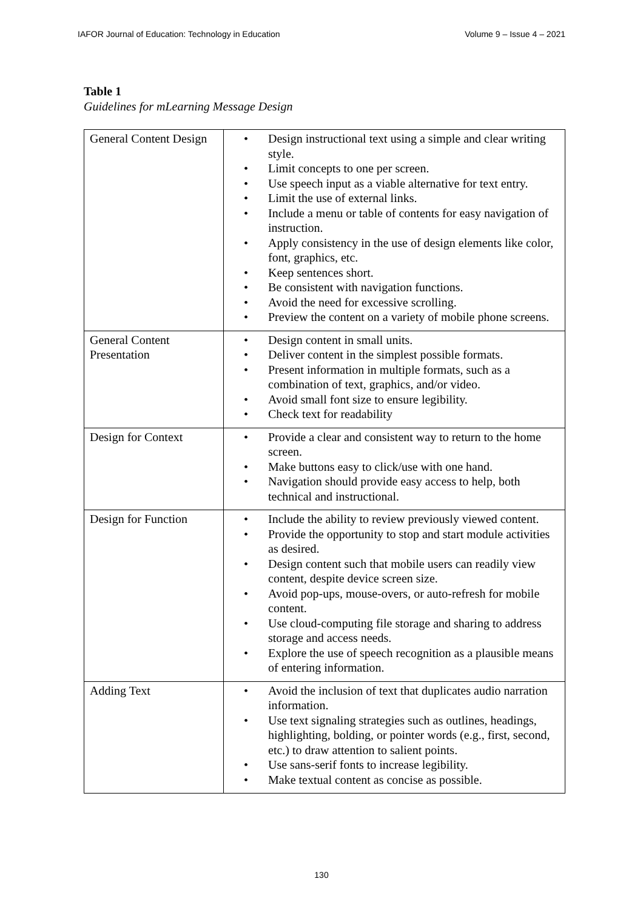IAFOR Journal of Education: Technology in Education Volume 9 – Issue 4 – 2021
Table 1
Guidelines for mLearning Message Design
| General Content Design | • Design instructional text using a simple and clear writing style. • Limit concepts to one per screen. • Use speech input as a viable alternative for text entry. • Limit the use of external links. • Include a menu or table of contents for easy navigation of instruction. • Apply consistency in the use of design elements like color, font, graphics, etc. • Keep sentences short. • Be consistent with navigation functions. • Avoid the need for excessive scrolling. • Preview the content on a variety of mobile phone screens. |
| General Content Presentation | • Design content in small units. • Deliver content in the simplest possible formats. • Present information in multiple formats, such as a combination of text, graphics, and/or video. • Avoid small font size to ensure legibility. • Check text for readability |
| Design for Context | • Provide a clear and consistent way to return to the home screen. • Make buttons easy to click/use with one hand. • Navigation should provide easy access to help, both technical and instructional. |
| Design for Function | • Include the ability to review previously viewed content. • Provide the opportunity to stop and start module activities as desired. • Design content such that mobile users can readily view content, despite device screen size. • Avoid pop-ups, mouse-overs, or auto-refresh for mobile content. • Use cloud-computing file storage and sharing to address storage and access needs. • Explore the use of speech recognition as a plausible means of entering information. |
| Adding Text | • Avoid the inclusion of text that duplicates audio narration information. • Use text signaling strategies such as outlines, headings, highlighting, bolding, or pointer words (e.g., first, second, etc.) to draw attention to salient points. • Use sans-serif fonts to increase legibility. • Make textual content as concise as possible. |
130